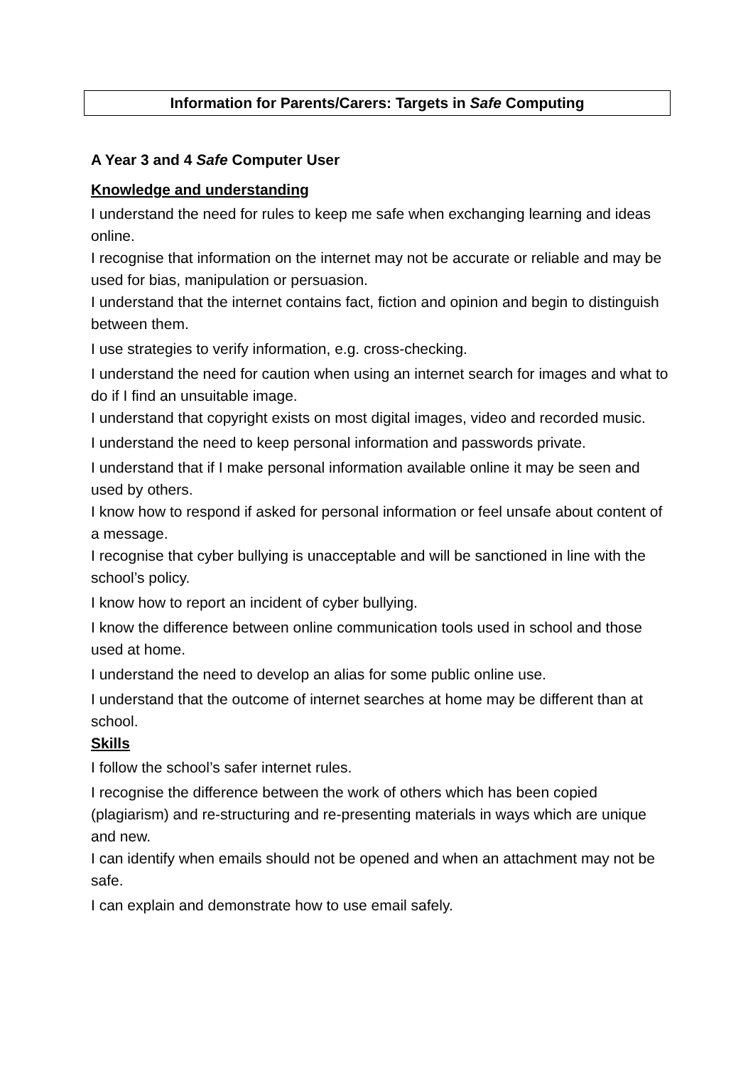Information for Parents/Carers: Targets in Safe Computing
A Year 3 and 4 Safe Computer User
Knowledge and understanding
I understand the need for rules to keep me safe when exchanging learning and ideas online.
I recognise that information on the internet may not be accurate or reliable and may be used for bias, manipulation or persuasion.
I understand that the internet contains fact, fiction and opinion and begin to distinguish between them.
I use strategies to verify information, e.g. cross-checking.
I understand the need for caution when using an internet search for images and what to do if I find an unsuitable image.
I understand that copyright exists on most digital images, video and recorded music.
I understand the need to keep personal information and passwords private.
I understand that if I make personal information available online it may be seen and used by others.
I know how to respond if asked for personal information or feel unsafe about content of a message.
I recognise that cyber bullying is unacceptable and will be sanctioned in line with the school’s policy.
I know how to report an incident of cyber bullying.
I know the difference between online communication tools used in school and those used at home.
I understand the need to develop an alias for some public online use.
I understand that the outcome of internet searches at home may be different than at school.
Skills
I follow the school’s safer internet rules.
I recognise the difference between the work of others which has been copied (plagiarism) and re-structuring and re-presenting materials in ways which are unique and new.
I can identify when emails should not be opened and when an attachment may not be safe.
I can explain and demonstrate how to use email safely.